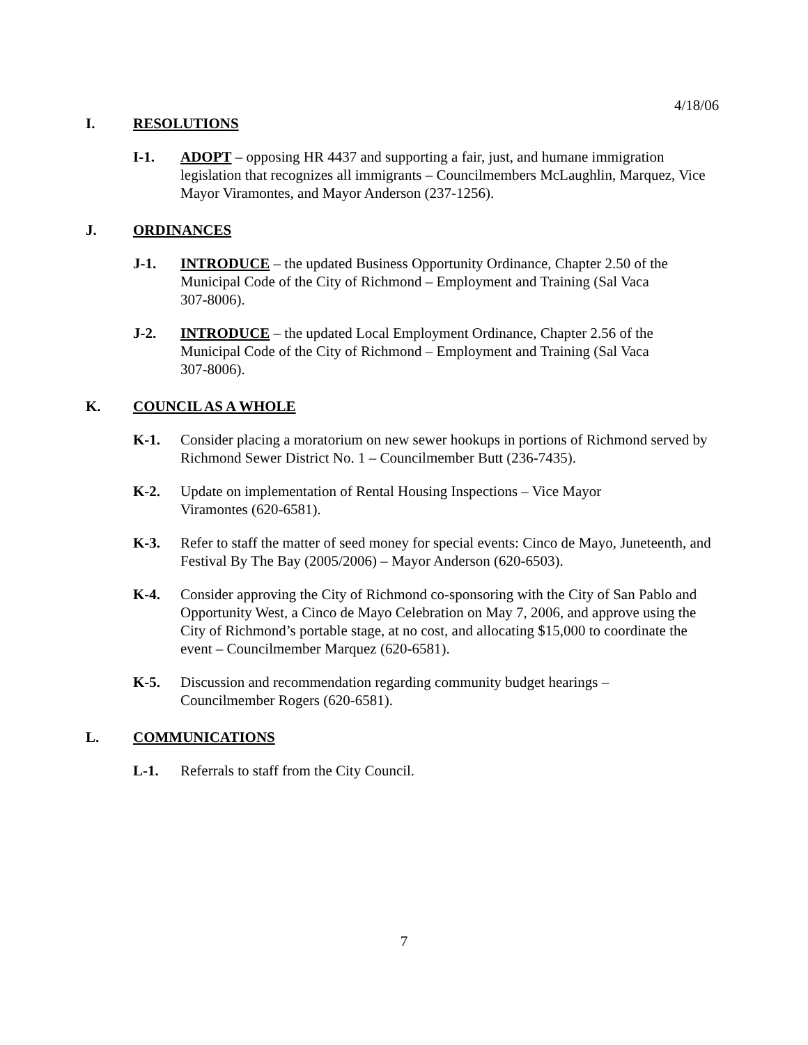4/18/06
I. RESOLUTIONS
I-1. ADOPT – opposing HR 4437 and supporting a fair, just, and humane immigration legislation that recognizes all immigrants – Councilmembers McLaughlin, Marquez, Vice Mayor Viramontes, and Mayor Anderson (237-1256).
J. ORDINANCES
J-1. INTRODUCE – the updated Business Opportunity Ordinance, Chapter 2.50 of the Municipal Code of the City of Richmond – Employment and Training (Sal Vaca 307-8006).
J-2. INTRODUCE – the updated Local Employment Ordinance, Chapter 2.56 of the Municipal Code of the City of Richmond – Employment and Training (Sal Vaca 307-8006).
K. COUNCIL AS A WHOLE
K-1. Consider placing a moratorium on new sewer hookups in portions of Richmond served by Richmond Sewer District No. 1 – Councilmember Butt (236-7435).
K-2. Update on implementation of Rental Housing Inspections – Vice Mayor Viramontes (620-6581).
K-3. Refer to staff the matter of seed money for special events: Cinco de Mayo, Juneteenth, and Festival By The Bay (2005/2006) – Mayor Anderson (620-6503).
K-4. Consider approving the City of Richmond co-sponsoring with the City of San Pablo and Opportunity West, a Cinco de Mayo Celebration on May 7, 2006, and approve using the City of Richmond’s portable stage, at no cost, and allocating $15,000 to coordinate the event – Councilmember Marquez (620-6581).
K-5. Discussion and recommendation regarding community budget hearings – Councilmember Rogers (620-6581).
L. COMMUNICATIONS
L-1. Referrals to staff from the City Council.
7